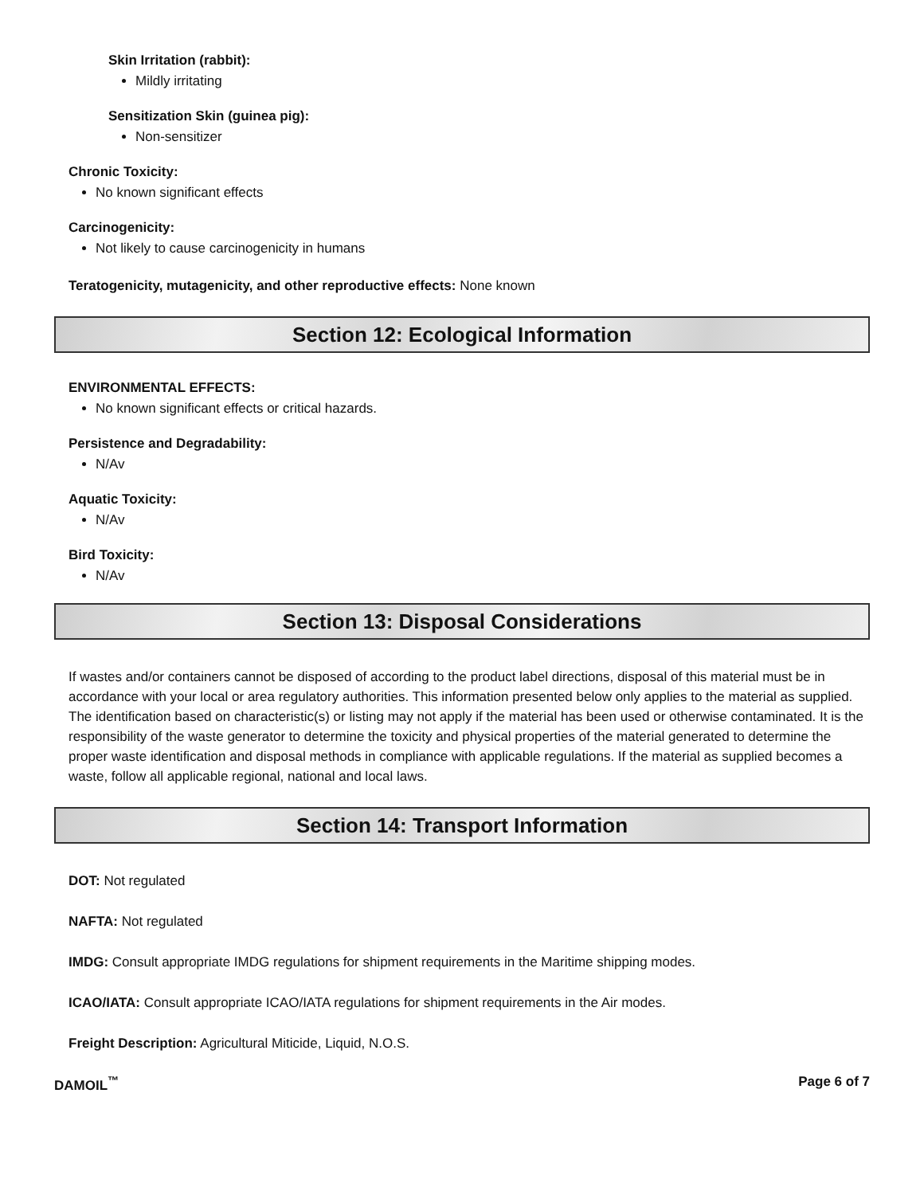Skin Irritation (rabbit):
Mildly irritating
Sensitization Skin (guinea pig):
Non-sensitizer
Chronic Toxicity:
No known significant effects
Carcinogenicity:
Not likely to cause carcinogenicity in humans
Teratogenicity, mutagenicity, and other reproductive effects: None known
Section 12: Ecological Information
ENVIRONMENTAL EFFECTS:
No known significant effects or critical hazards.
Persistence and Degradability:
N/Av
Aquatic Toxicity:
N/Av
Bird Toxicity:
N/Av
Section 13: Disposal Considerations
If wastes and/or containers cannot be disposed of according to the product label directions, disposal of this material must be in accordance with your local or area regulatory authorities. This information presented below only applies to the material as supplied. The identification based on characteristic(s) or listing may not apply if the material has been used or otherwise contaminated. It is the responsibility of the waste generator to determine the toxicity and physical properties of the material generated to determine the proper waste identification and disposal methods in compliance with applicable regulations. If the material as supplied becomes a waste, follow all applicable regional, national and local laws.
Section 14: Transport Information
DOT: Not regulated
NAFTA: Not regulated
IMDG: Consult appropriate IMDG regulations for shipment requirements in the Maritime shipping modes.
ICAO/IATA: Consult appropriate ICAO/IATA regulations for shipment requirements in the Air modes.
Freight Description: Agricultural Miticide, Liquid, N.O.S.
DAMOIL<sup>™</sup> Page 6 of 7